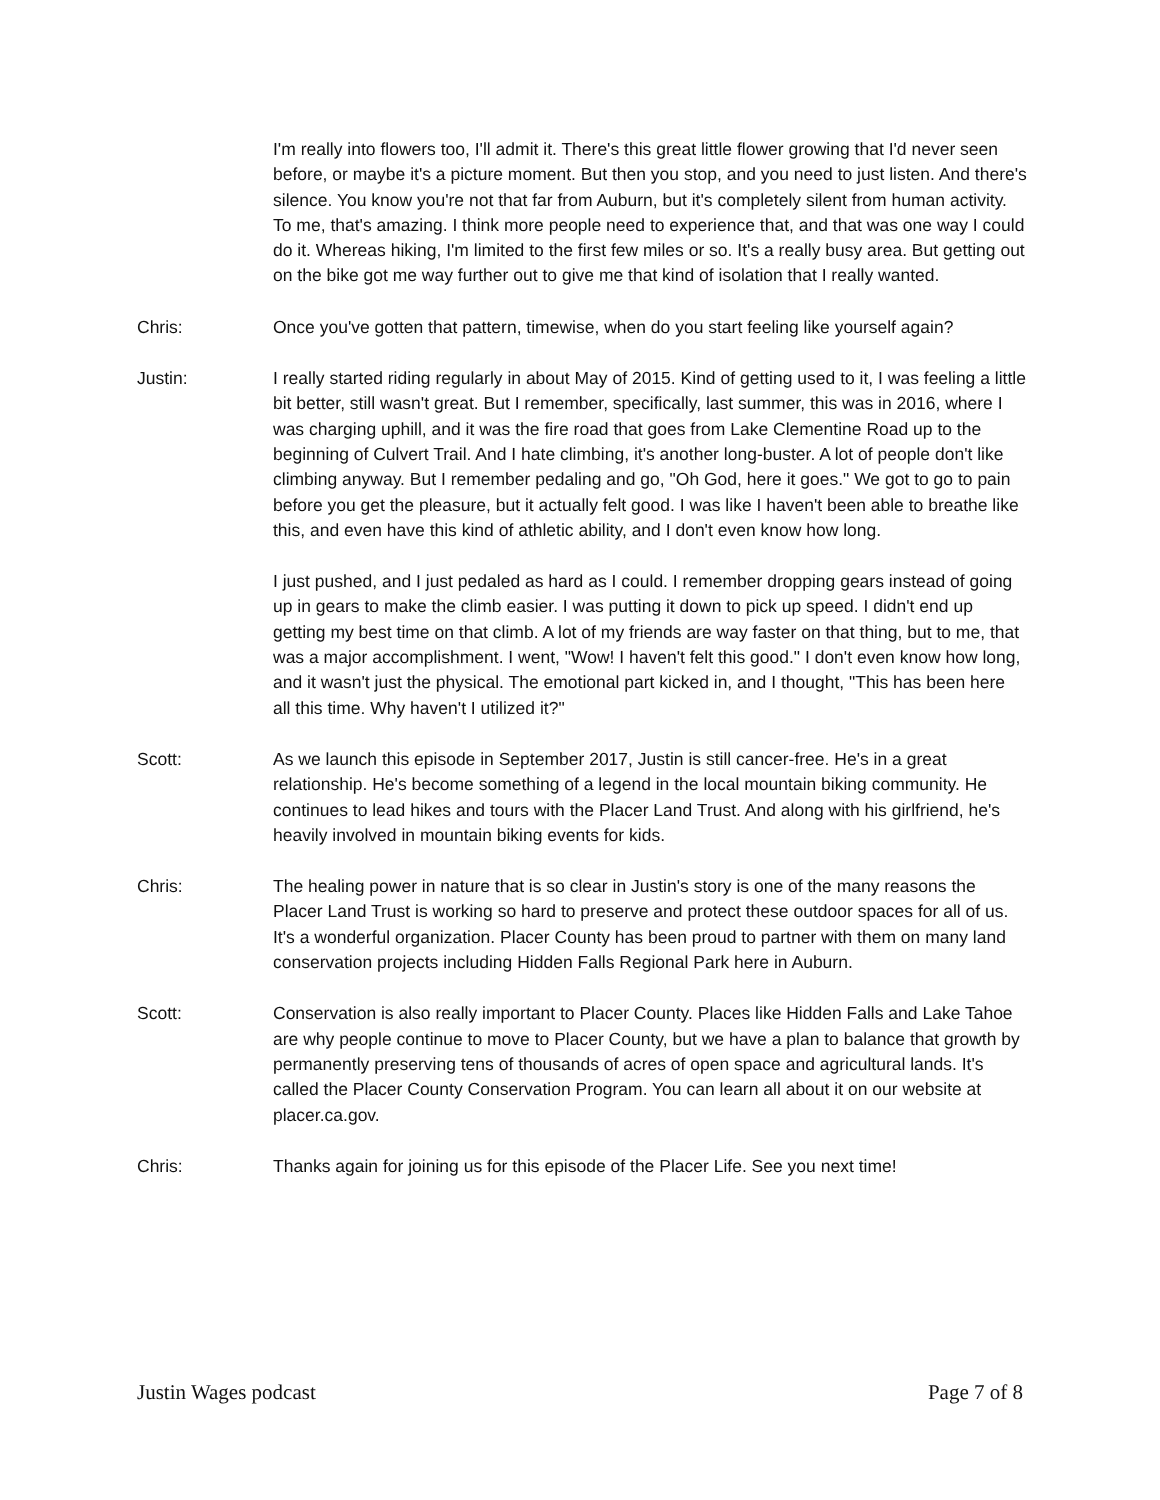I'm really into flowers too, I'll admit it. There's this great little flower growing that I'd never seen before, or maybe it's a picture moment. But then you stop, and you need to just listen. And there's silence. You know you're not that far from Auburn, but it's completely silent from human activity. To me, that's amazing. I think more people need to experience that, and that was one way I could do it. Whereas hiking, I'm limited to the first few miles or so. It's a really busy area. But getting out on the bike got me way further out to give me that kind of isolation that I really wanted.
Chris: Once you've gotten that pattern, timewise, when do you start feeling like yourself again?
Justin: I really started riding regularly in about May of 2015. Kind of getting used to it, I was feeling a little bit better, still wasn't great. But I remember, specifically, last summer, this was in 2016, where I was charging uphill, and it was the fire road that goes from Lake Clementine Road up to the beginning of Culvert Trail. And I hate climbing, it's another long-buster. A lot of people don't like climbing anyway. But I remember pedaling and go, "Oh God, here it goes." We got to go to pain before you get the pleasure, but it actually felt good. I was like I haven't been able to breathe like this, and even have this kind of athletic ability, and I don't even know how long.
I just pushed, and I just pedaled as hard as I could. I remember dropping gears instead of going up in gears to make the climb easier. I was putting it down to pick up speed. I didn't end up getting my best time on that climb. A lot of my friends are way faster on that thing, but to me, that was a major accomplishment. I went, "Wow! I haven't felt this good." I don't even know how long, and it wasn't just the physical. The emotional part kicked in, and I thought, "This has been here all this time. Why haven't I utilized it?"
Scott: As we launch this episode in September 2017, Justin is still cancer-free. He's in a great relationship. He's become something of a legend in the local mountain biking community. He continues to lead hikes and tours with the Placer Land Trust. And along with his girlfriend, he's heavily involved in mountain biking events for kids.
Chris: The healing power in nature that is so clear in Justin's story is one of the many reasons the Placer Land Trust is working so hard to preserve and protect these outdoor spaces for all of us. It's a wonderful organization. Placer County has been proud to partner with them on many land conservation projects including Hidden Falls Regional Park here in Auburn.
Scott: Conservation is also really important to Placer County. Places like Hidden Falls and Lake Tahoe are why people continue to move to Placer County, but we have a plan to balance that growth by permanently preserving tens of thousands of acres of open space and agricultural lands. It's called the Placer County Conservation Program. You can learn all about it on our website at placer.ca.gov.
Chris: Thanks again for joining us for this episode of the Placer Life. See you next time!
Justin Wages podcast Page 7 of 8